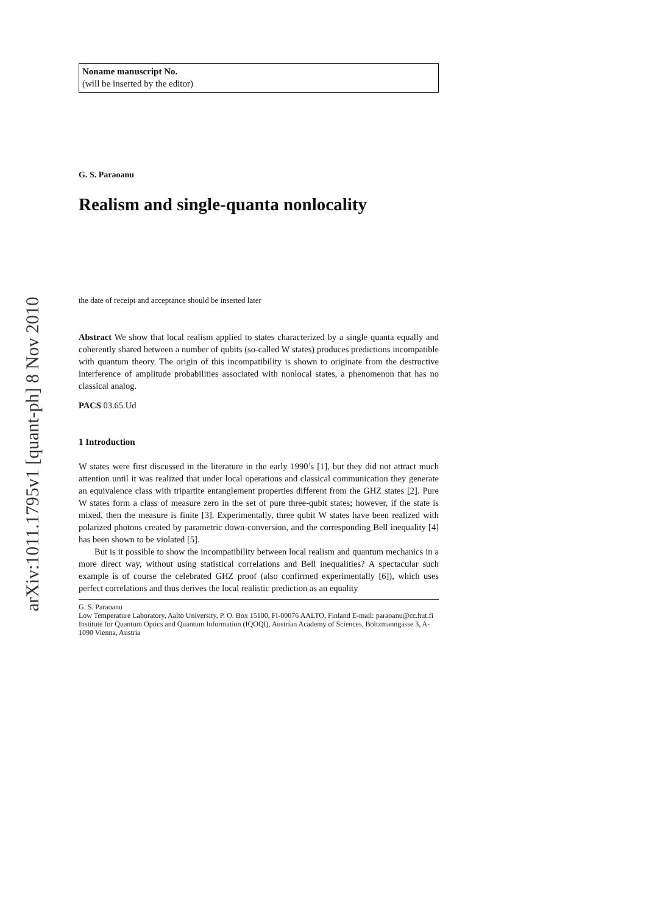arXiv:1011.1795v1 [quant-ph] 8 Nov 2010
Noname manuscript No.
(will be inserted by the editor)
G. S. Paraoanu
Realism and single-quanta nonlocality
the date of receipt and acceptance should be inserted later
Abstract We show that local realism applied to states characterized by a single quanta equally and coherently shared between a number of qubits (so-called W states) produces predictions incompatible with quantum theory. The origin of this incompatibility is shown to originate from the destructive interference of amplitude probabilities associated with nonlocal states, a phenomenon that has no classical analog.
PACS 03.65.Ud
1 Introduction
W states were first discussed in the literature in the early 1990’s [1], but they did not attract much attention until it was realized that under local operations and classical communication they generate an equivalence class with tripartite entanglement properties different from the GHZ states [2]. Pure W states form a class of measure zero in the set of pure three-qubit states; however, if the state is mixed, then the measure is finite [3]. Experimentally, three qubit W states have been realized with polarized photons created by parametric down-conversion, and the corresponding Bell inequality [4] has been shown to be violated [5].
But is it possible to show the incompatibility between local realism and quantum mechanics in a more direct way, without using statistical correlations and Bell inequalities? A spectacular such example is of course the celebrated GHZ proof (also confirmed experimentally [6]), which uses perfect correlations and thus derives the local realistic prediction as an equality
G. S. Paraoanu
Low Temperature Laboratory, Aalto University, P. O. Box 15100, FI-00076 AALTO, Finland E-mail: paraoanu@cc.hut.fi
Institute for Quantum Optics and Quantum Information (IQOQI), Austrian Academy of Sciences, Boltzmanngasse 3, A-1090 Vienna, Austria